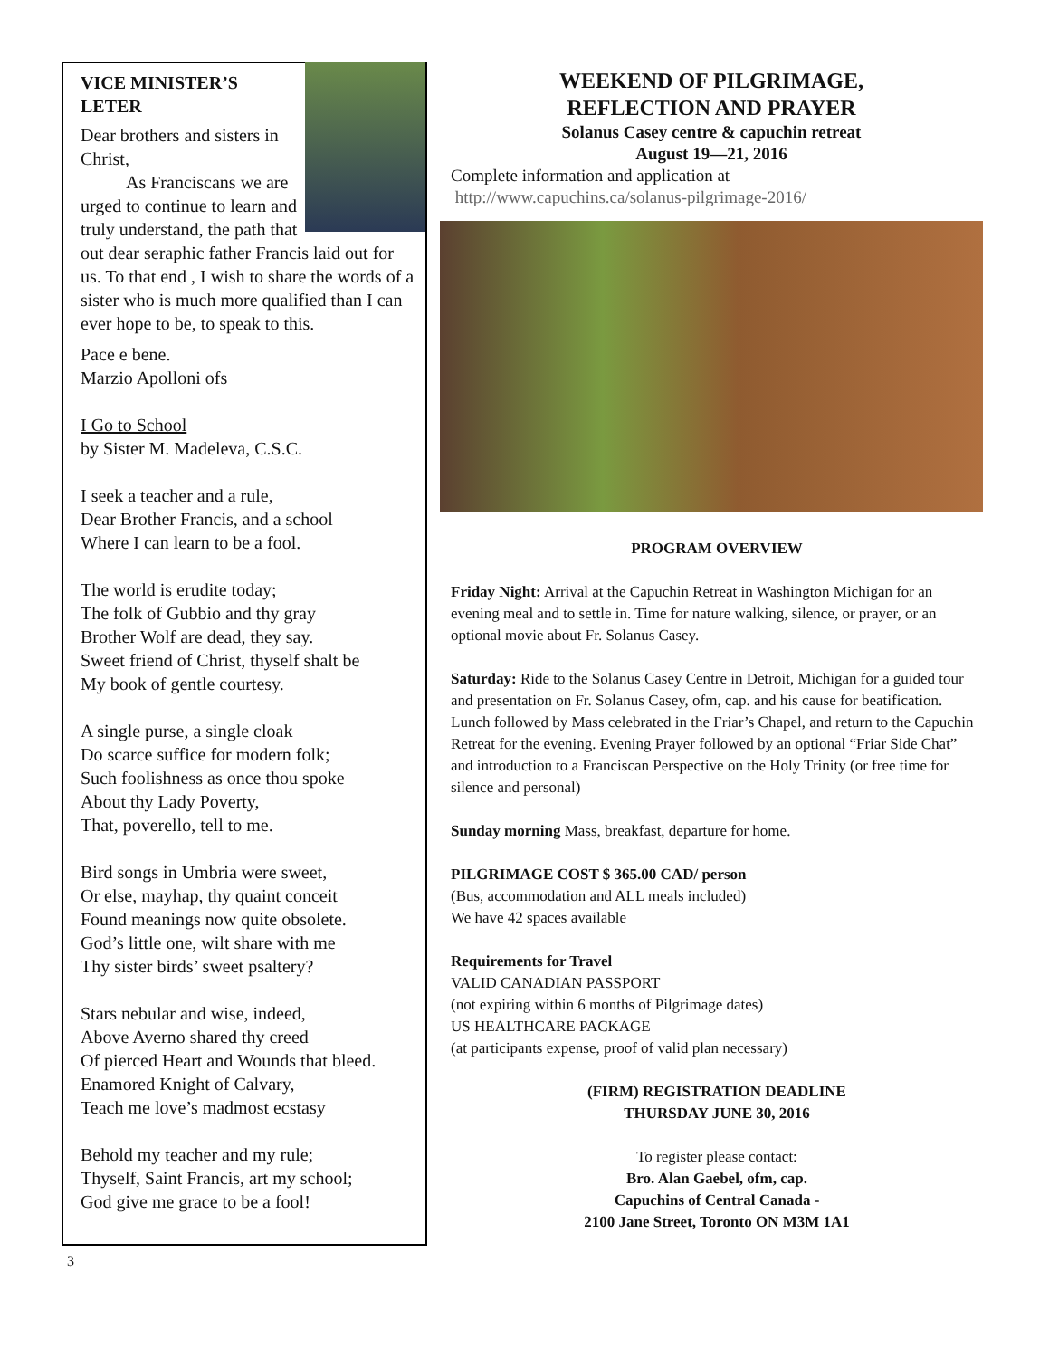VICE MINISTER’S
LETER
Dear brothers and sisters in Christ,
As Franciscans we are urged to continue to learn and truly understand, the path that out dear seraphic father Francis laid out for us. To that end , I wish to share the words of a sister who is much more qualified than I can ever hope to be, to speak to this.
Pace e bene.
Marzio Apolloni ofs
I Go to School
by Sister M. Madeleva, C.S.C.
I seek a teacher and a rule,
Dear Brother Francis, and a school
Where I can learn to be a fool.
The world is erudite today;
The folk of Gubbio and thy gray
Brother Wolf are dead, they say.
Sweet friend of Christ, thyself shalt be
My book of gentle courtesy.
A single purse, a single cloak
Do scarce suffice for modern folk;
Such foolishness as once thou spoke
About thy Lady Poverty,
That, poverello, tell to me.
Bird songs in Umbria were sweet,
Or else, mayhap, thy quaint conceit
Found meanings now quite obsolete.
God’s little one, wilt share with me
Thy sister birds’ sweet psaltery?
Stars nebular and wise, indeed,
Above Averno shared thy creed
Of pierced Heart and Wounds that bleed.
Enamored Knight of Calvary,
Teach me love’s madmost ecstasy
Behold my teacher and my rule;
Thyself, Saint Francis, art my school;
God give me grace to be a fool!
WEEKEND OF PILGRIMAGE,
REFLECTION AND PRAYER
Solanus Casey centre & capuchin retreat
August 19—21, 2016
Complete information and application at
http://www.capuchins.ca/solanus-pilgrimage-2016/
PROGRAM OVERVIEW
Friday Night: Arrival at the Capuchin Retreat in Washington Michigan for an evening meal and to settle in. Time for nature walking, silence, or prayer, or an optional movie about Fr. Solanus Casey.
Saturday: Ride to the Solanus Casey Centre in Detroit, Michigan for a guided tour and presentation on Fr. Solanus Casey, ofm, cap. and his cause for beatification. Lunch followed by Mass celebrated in the Friar’s Chapel, and return to the Capuchin Retreat for the evening. Evening Prayer followed by an optional “Friar Side Chat” and introduction to a Franciscan Perspective on the Holy Trinity (or free time for silence and personal)
Sunday morning Mass, breakfast, departure for home.
PILGRIMAGE COST $ 365.00 CAD/ person
(Bus, accommodation and ALL meals included)
We have 42 spaces available
Requirements for Travel
VALID CANADIAN PASSPORT
(not expiring within 6 months of Pilgrimage dates)
US HEALTHCARE PACKAGE
(at participants expense, proof of valid plan necessary)
(FIRM) REGISTRATION DEADLINE
THURSDAY JUNE 30, 2016
To register please contact:
Bro. Alan Gaebel, ofm, cap.
Capuchins of Central Canada -
2100 Jane Street, Toronto ON M3M 1A1
3